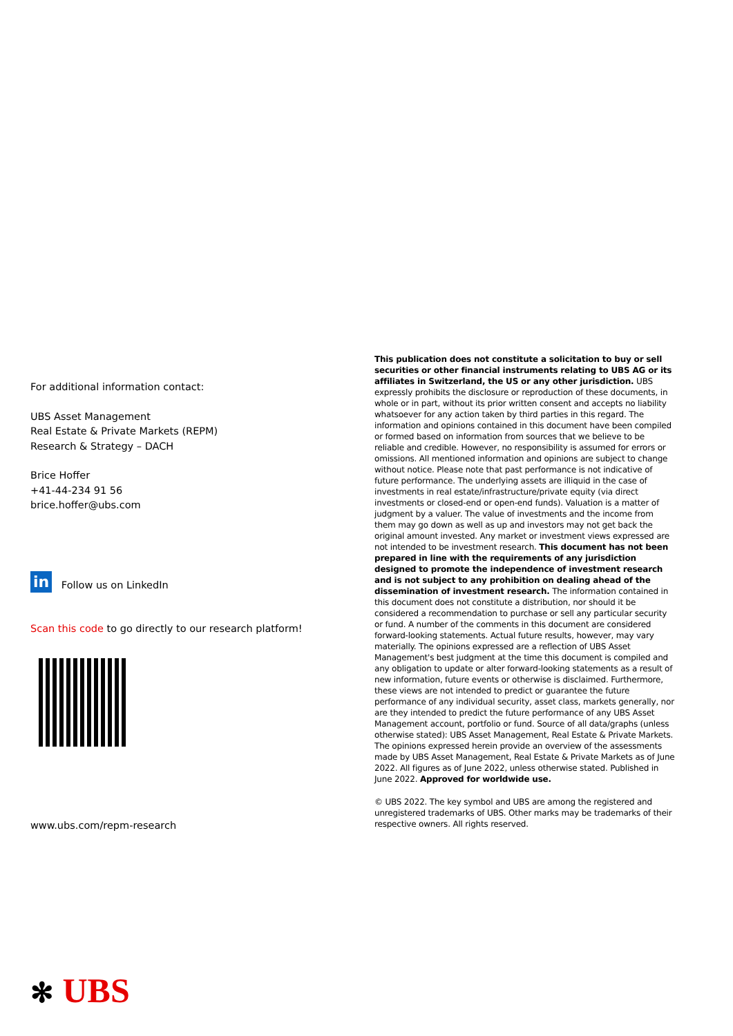For additional information contact:
UBS Asset Management
Real Estate & Private Markets (REPM)
Research & Strategy – DACH
Brice Hoffer
+41-44-234 91 56
brice.hoffer@ubs.com
in Follow us on LinkedIn
Scan this code to go directly to our research platform!
www.ubs.com/repm-research
This publication does not constitute a solicitation to buy or sell securities or other financial instruments relating to UBS AG or its affiliates in Switzerland, the US or any other jurisdiction. UBS expressly prohibits the disclosure or reproduction of these documents, in whole or in part, without its prior written consent and accepts no liability whatsoever for any action taken by third parties in this regard. The information and opinions contained in this document have been compiled or formed based on information from sources that we believe to be reliable and credible. However, no responsibility is assumed for errors or omissions. All mentioned information and opinions are subject to change without notice. Please note that past performance is not indicative of future performance. The underlying assets are illiquid in the case of investments in real estate/infrastructure/private equity (via direct investments or closed-end or open-end funds). Valuation is a matter of judgment by a valuer. The value of investments and the income from them may go down as well as up and investors may not get back the original amount invested. Any market or investment views expressed are not intended to be investment research. This document has not been prepared in line with the requirements of any jurisdiction designed to promote the independence of investment research and is not subject to any prohibition on dealing ahead of the dissemination of investment research. The information contained in this document does not constitute a distribution, nor should it be considered a recommendation to purchase or sell any particular security or fund. A number of the comments in this document are considered forward-looking statements. Actual future results, however, may vary materially. The opinions expressed are a reflection of UBS Asset Management's best judgment at the time this document is compiled and any obligation to update or alter forward-looking statements as a result of new information, future events or otherwise is disclaimed. Furthermore, these views are not intended to predict or guarantee the future performance of any individual security, asset class, markets generally, nor are they intended to predict the future performance of any UBS Asset Management account, portfolio or fund. Source of all data/graphs (unless otherwise stated): UBS Asset Management, Real Estate & Private Markets. The opinions expressed herein provide an overview of the assessments made by UBS Asset Management, Real Estate & Private Markets as of June 2022. All figures as of June 2022, unless otherwise stated. Published in June 2022. Approved for worldwide use.
© UBS 2022. The key symbol and UBS are among the registered and unregistered trademarks of UBS. Other marks may be trademarks of their respective owners. All rights reserved.
✻ UBS